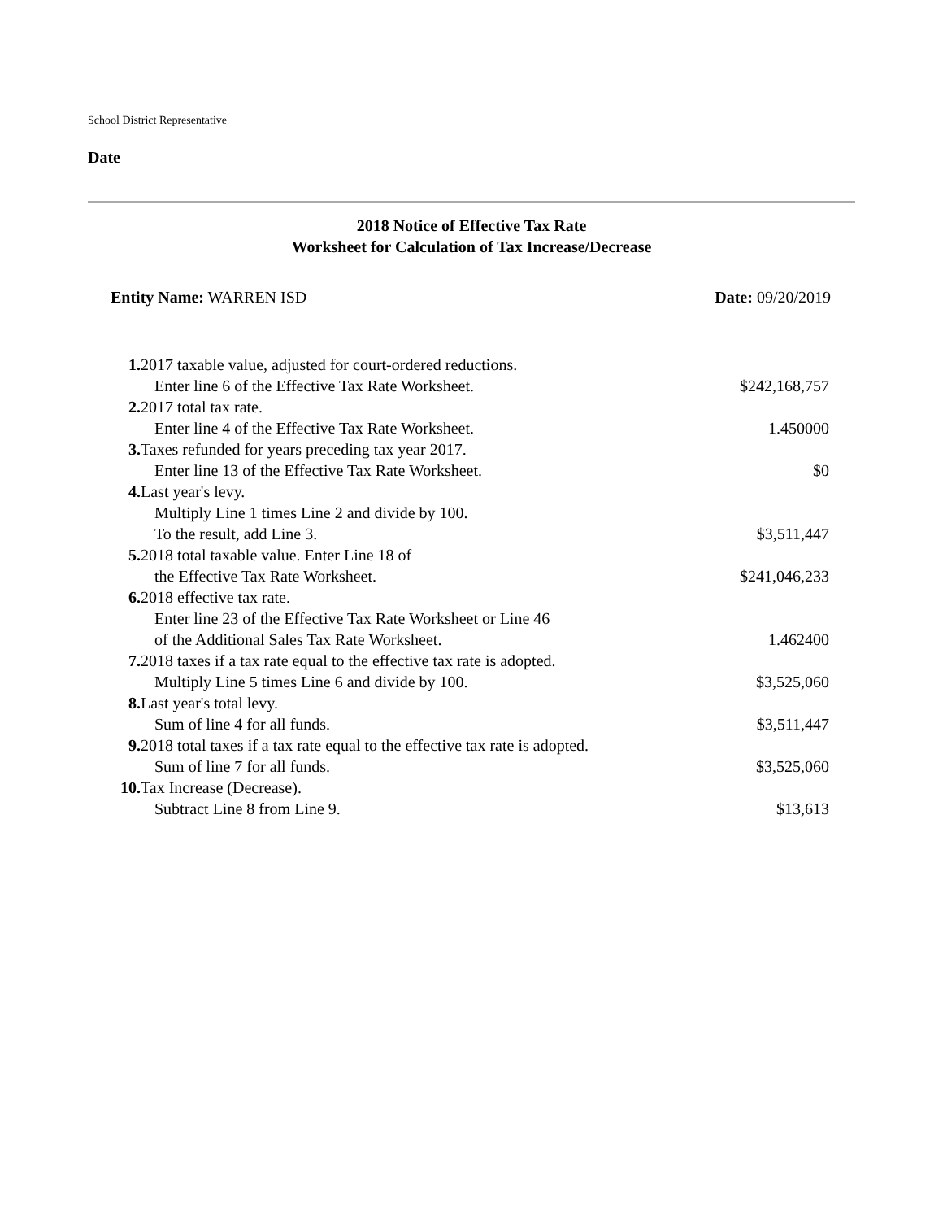School District Representative
Date
2018 Notice of Effective Tax Rate
Worksheet for Calculation of Tax Increase/Decrease
Entity Name: WARREN ISD Date: 09/20/2019
| 1. | 2017 taxable value, adjusted for court-ordered reductions. | |
| | Enter line 6 of the Effective Tax Rate Worksheet. | $242,168,757 |
| 2. | 2017 total tax rate. | |
| | Enter line 4 of the Effective Tax Rate Worksheet. | 1.450000 |
| 3. | Taxes refunded for years preceding tax year 2017. | |
| | Enter line 13 of the Effective Tax Rate Worksheet. | $0 |
| 4. | Last year's levy. | |
| | Multiply Line 1 times Line 2 and divide by 100. To the result, add Line 3. | $3,511,447 |
| 5. | 2018 total taxable value. Enter Line 18 of | |
| | the Effective Tax Rate Worksheet. | $241,046,233 |
| 6. | 2018 effective tax rate. | |
| | Enter line 23 of the Effective Tax Rate Worksheet or Line 46 of the Additional Sales Tax Rate Worksheet. | 1.462400 |
| 7. | 2018 taxes if a tax rate equal to the effective tax rate is adopted. | |
| | Multiply Line 5 times Line 6 and divide by 100. | $3,525,060 |
| 8. | Last year's total levy. | |
| | Sum of line 4 for all funds. | $3,511,447 |
| 9. | 2018 total taxes if a tax rate equal to the effective tax rate is adopted. | |
| | Sum of line 7 for all funds. | $3,525,060 |
| 10. | Tax Increase (Decrease). | |
| | Subtract Line 8 from Line 9. | $13,613 |